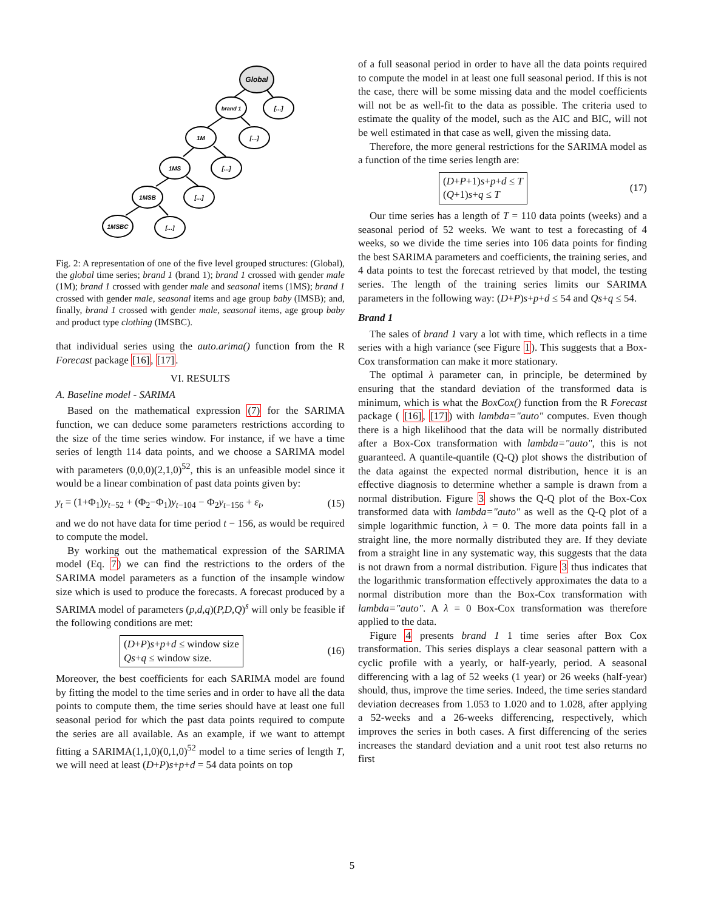Global
brand 1
[...]
1M
[...]
1MS
[...]
1MSB
[...]
1MSBC
[...]
Fig. 2: A representation of one of the five level grouped structures: (Global), the global time series; brand 1 (brand 1); brand 1 crossed with gender male (1M); brand 1 crossed with gender male and seasonal items (1MS); brand 1 crossed with gender male, seasonal items and age group baby (IMSB); and, finally, brand 1 crossed with gender male, seasonal items, age group baby and product type clothing (IMSBC).
that individual series using the auto.arima() function from the R Forecast package [16], [17].
VI. RESULTS
A. Baseline model - SARIMA
Based on the mathematical expression (7) for the SARIMA function, we can deduce some parameters restrictions according to the size of the time series window. For instance, if we have a time series of length 114 data points, and we choose a SARIMA model with parameters (0,0,0)(2,1,0)<sup>52</sup>, this is an unfeasible model since it would be a linear combination of past data points given by:
y<sub>t</sub> = (1+Φ<sub>1</sub>)y<sub>t−52</sub> + (Φ<sub>2</sub>−Φ<sub>1</sub>)y<sub>t−104</sub> − Φ<sub>2</sub>y<sub>t−156</sub> + ε<sub>t</sub>, (15)
and we do not have data for time period t − 156, as would be required to compute the model.
By working out the mathematical expression of the SARIMA model (Eq. 7) we can find the restrictions to the orders of the SARIMA model parameters as a function of the insample window size which is used to produce the forecasts. A forecast produced by a SARIMA model of parameters (p,d,q)(P,D,Q)<sup>s</sup> will only be feasible if the following conditions are met:
(D+P)s+p+d ≤ window size
Qs+q ≤ window size.
(16)
Moreover, the best coefficients for each SARIMA model are found by fitting the model to the time series and in order to have all the data points to compute them, the time series should have at least one full seasonal period for which the past data points required to compute the series are all available. As an example, if we want to attempt fitting a SARIMA(1,1,0)(0,1,0)<sup>52</sup> model to a time series of length T, we will need at least (D+P)s+p+d = 54 data points on top
of a full seasonal period in order to have all the data points required to compute the model in at least one full seasonal period. If this is not the case, there will be some missing data and the model coefficients will not be as well-fit to the data as possible. The criteria used to estimate the quality of the model, such as the AIC and BIC, will not be well estimated in that case as well, given the missing data.
Therefore, the more general restrictions for the SARIMA model as a function of the time series length are:
(D+P+1)s+p+d ≤ T
(Q+1)s+q ≤ T
(17)
Our time series has a length of T = 110 data points (weeks) and a seasonal period of 52 weeks. We want to test a forecasting of 4 weeks, so we divide the time series into 106 data points for finding the best SARIMA parameters and coefficients, the training series, and 4 data points to test the forecast retrieved by that model, the testing series. The length of the training series limits our SARIMA parameters in the following way: (D+P)s+p+d ≤ 54 and Qs+q ≤ 54.
Brand 1
The sales of brand 1 vary a lot with time, which reflects in a time series with a high variance (see Figure 1). This suggests that a Box-Cox transformation can make it more stationary.
The optimal λ parameter can, in principle, be determined by ensuring that the standard deviation of the transformed data is minimum, which is what the BoxCox() function from the R Forecast package ( [16], [17]) with lambda="auto" computes. Even though there is a high likelihood that the data will be normally distributed after a Box-Cox transformation with lambda="auto", this is not guaranteed. A quantile-quantile (Q-Q) plot shows the distribution of the data against the expected normal distribution, hence it is an effective diagnosis to determine whether a sample is drawn from a normal distribution. Figure 3 shows the Q-Q plot of the Box-Cox transformed data with lambda="auto" as well as the Q-Q plot of a simple logarithmic function, λ = 0. The more data points fall in a straight line, the more normally distributed they are. If they deviate from a straight line in any systematic way, this suggests that the data is not drawn from a normal distribution. Figure 3 thus indicates that the logarithmic transformation effectively approximates the data to a normal distribution more than the Box-Cox transformation with lambda="auto". A λ = 0 Box-Cox transformation was therefore applied to the data.
Figure 4 presents brand 1 1 time series after Box Cox transformation. This series displays a clear seasonal pattern with a cyclic profile with a yearly, or half-yearly, period. A seasonal differencing with a lag of 52 weeks (1 year) or 26 weeks (half-year) should, thus, improve the time series. Indeed, the time series standard deviation decreases from 1.053 to 1.020 and to 1.028, after applying a 52-weeks and a 26-weeks differencing, respectively, which improves the series in both cases. A first differencing of the series increases the standard deviation and a unit root test also returns no first
5